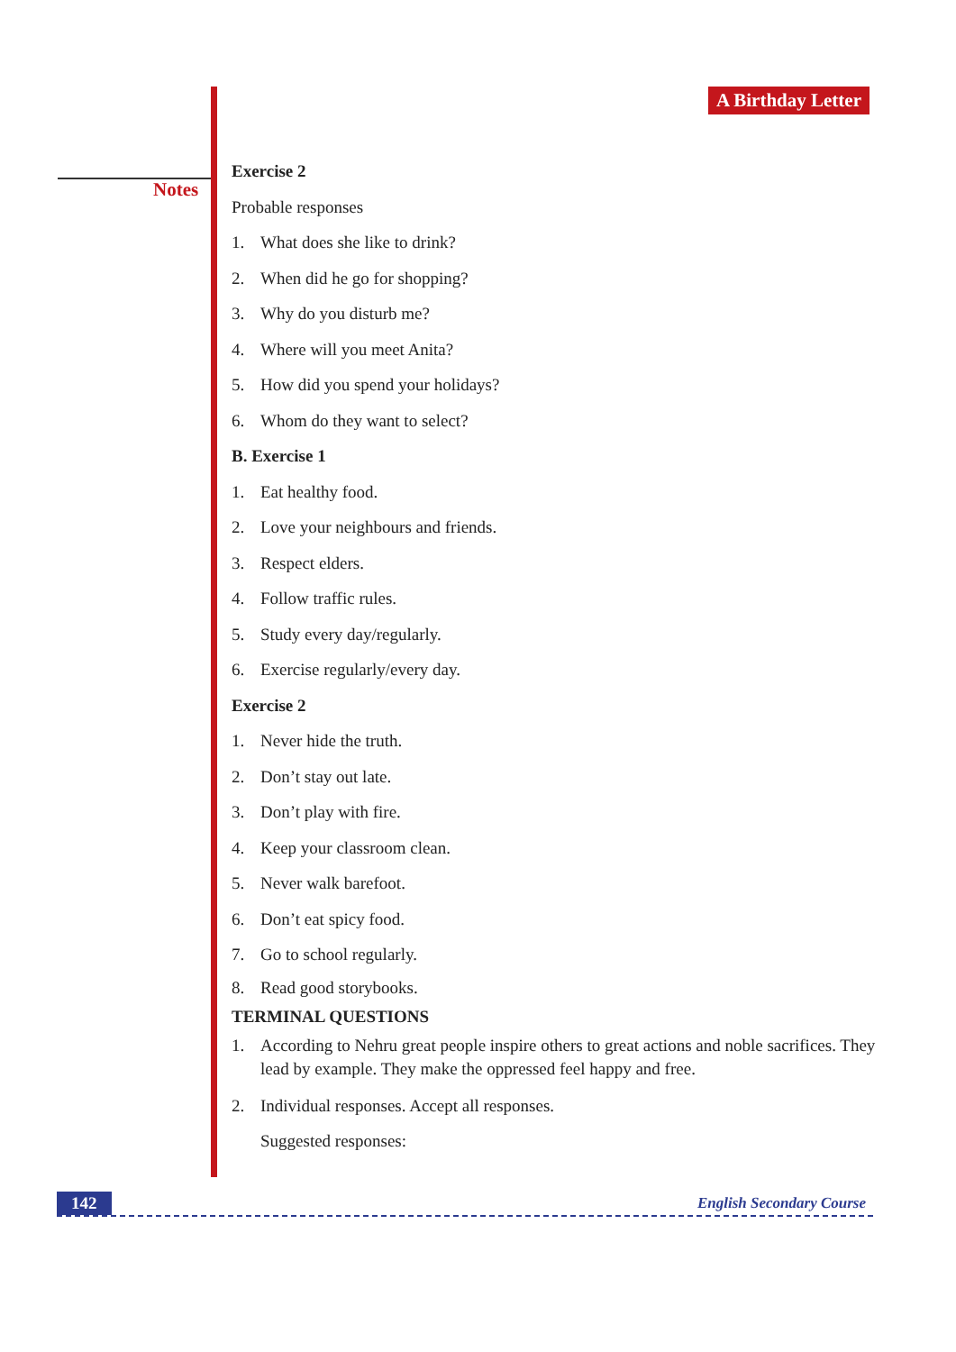Notes
A Birthday Letter
Exercise 2
Probable responses
1. What does she like to drink?
2. When did he go for shopping?
3. Why do you disturb me?
4. Where will you meet Anita?
5. How did you spend your holidays?
6. Whom do they want to select?
B. Exercise 1
1. Eat healthy food.
2. Love your neighbours and friends.
3. Respect elders.
4. Follow traffic rules.
5. Study every day/regularly.
6. Exercise regularly/every day.
Exercise 2
1. Never hide the truth.
2. Don’t stay out late.
3. Don’t play with fire.
4. Keep your classroom clean.
5. Never walk barefoot.
6. Don’t eat spicy food.
7. Go to school regularly.
8. Read good storybooks.
TERMINAL QUESTIONS
1. According to Nehru great people inspire others to great actions and noble sacrifices. They lead by example. They make the oppressed feel happy and free.
2. Individual responses. Accept all responses.
Suggested responses:
142 English Secondary Course